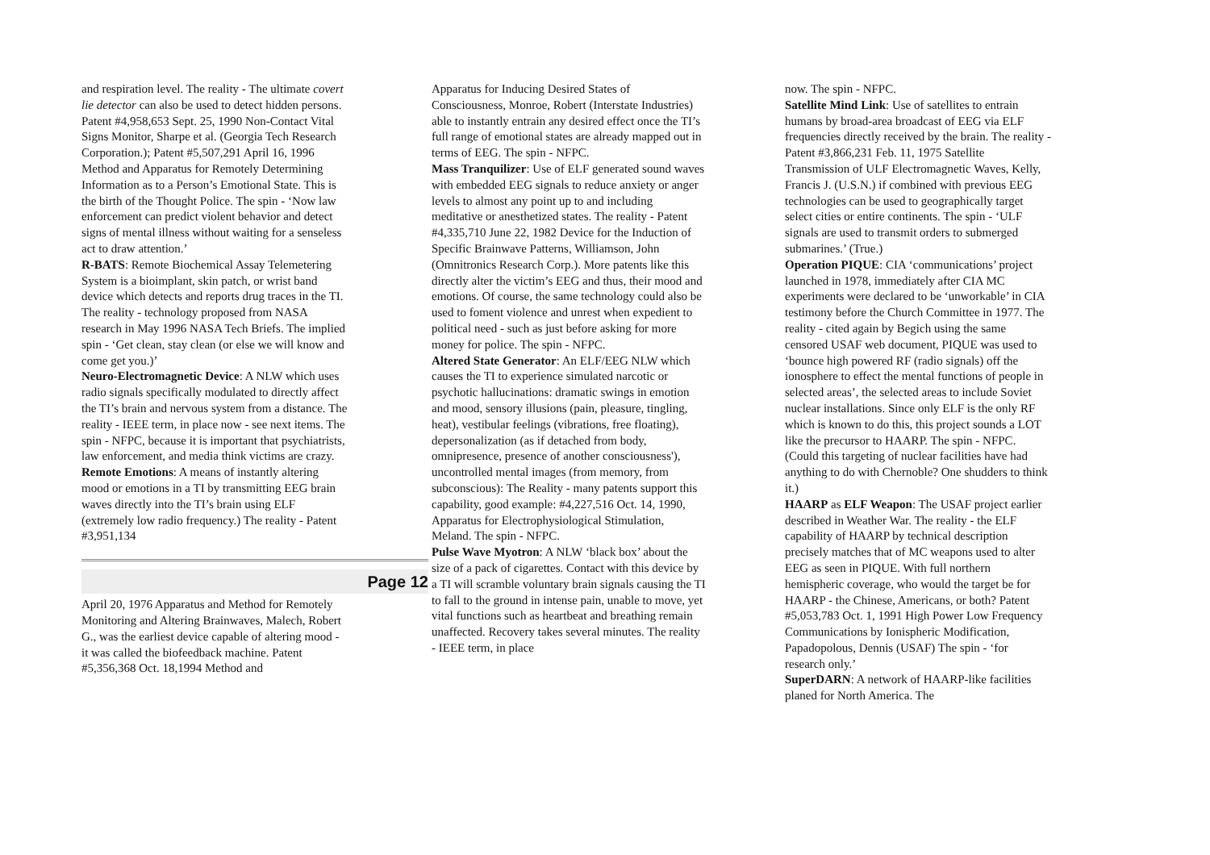and respiration level. The reality - The ultimate covert lie detector can also be used to detect hidden persons. Patent #4,958,653 Sept. 25, 1990 Non-Contact Vital Signs Monitor, Sharpe et al. (Georgia Tech Research Corporation.); Patent #5,507,291 April 16, 1996 Method and Apparatus for Remotely Determining Information as to a Person’s Emotional State. This is the birth of the Thought Police. The spin - ‘Now law enforcement can predict violent behavior and detect signs of mental illness without waiting for a senseless act to draw attention.’
R-BATS: Remote Biochemical Assay Telemetering System is a bioimplant, skin patch, or wrist band device which detects and reports drug traces in the TI. The reality - technology proposed from NASA research in May 1996 NASA Tech Briefs. The implied spin - ‘Get clean, stay clean (or else we will know and come get you.)’
Neuro-Electromagnetic Device: A NLW which uses radio signals specifically modulated to directly affect the TI’s brain and nervous system from a distance. The reality - IEEE term, in place now - see next items. The spin - NFPC, because it is important that psychiatrists, law enforcement, and media think victims are crazy.
Remote Emotions: A means of instantly altering mood or emotions in a TI by transmitting EEG brain waves directly into the TI’s brain using ELF (extremely low radio frequency.) The reality - Patent #3,951,134
Page 12
April 20, 1976 Apparatus and Method for Remotely Monitoring and Altering Brainwaves, Malech, Robert G., was the earliest device capable of altering mood - it was called the biofeedback machine. Patent #5,356,368 Oct. 18,1994 Method and
Apparatus for Inducing Desired States of Consciousness, Monroe, Robert (Interstate Industries) able to instantly entrain any desired effect once the TI’s full range of emotional states are already mapped out in terms of EEG. The spin - NFPC.
Mass Tranquilizer: Use of ELF generated sound waves with embedded EEG signals to reduce anxiety or anger levels to almost any point up to and including meditative or anesthetized states. The reality - Patent #4,335,710 June 22, 1982 Device for the Induction of Specific Brainwave Patterns, Williamson, John (Omnitronics Research Corp.). More patents like this directly alter the victim’s EEG and thus, their mood and emotions. Of course, the same technology could also be used to foment violence and unrest when expedient to political need - such as just before asking for more money for police. The spin - NFPC.
Altered State Generator: An ELF/EEG NLW which causes the TI to experience simulated narcotic or psychotic hallucinations: dramatic swings in emotion and mood, sensory illusions (pain, pleasure, tingling, heat), vestibular feelings (vibrations, free floating), depersonalization (as if detached from body, omnipresence, presence of another consciousness'), uncontrolled mental images (from memory, from subconscious): The Reality - many patents support this capability, good example: #4,227,516 Oct. 14, 1990, Apparatus for Electrophysiological Stimulation, Meland. The spin - NFPC.
Pulse Wave Myotron: A NLW ‘black box’ about the size of a pack of cigarettes. Contact with this device by a TI will scramble voluntary brain signals causing the TI to fall to the ground in intense pain, unable to move, yet vital functions such as heartbeat and breathing remain unaffected. Recovery takes several minutes. The reality - IEEE term, in place
now. The spin - NFPC.
Satellite Mind Link: Use of satellites to entrain humans by broad-area broadcast of EEG via ELF frequencies directly received by the brain. The reality - Patent #3,866,231 Feb. 11, 1975 Satellite Transmission of ULF Electromagnetic Waves, Kelly, Francis J. (U.S.N.) if combined with previous EEG technologies can be used to geographically target select cities or entire continents. The spin - ‘ULF signals are used to transmit orders to submerged submarines.’ (True.)
Operation PIQUE: CIA ‘communications’ project launched in 1978, immediately after CIA MC experiments were declared to be ‘unworkable’ in CIA testimony before the Church Committee in 1977. The reality - cited again by Begich using the same censored USAF web document, PIQUE was used to ‘bounce high powered RF (radio signals) off the ionosphere to effect the mental functions of people in selected areas’, the selected areas to include Soviet nuclear installations. Since only ELF is the only RF which is known to do this, this project sounds a LOT like the precursor to HAARP. The spin - NFPC. (Could this targeting of nuclear facilities have had anything to do with Chernoble? One shudders to think it.)
HAARP as ELF Weapon: The USAF project earlier described in Weather War. The reality - the ELF capability of HAARP by technical description precisely matches that of MC weapons used to alter EEG as seen in PIQUE. With full northern hemispheric coverage, who would the target be for HAARP - the Chinese, Americans, or both? Patent #5,053,783 Oct. 1, 1991 High Power Low Frequency Communications by Ionispheric Modification, Papadopolous, Dennis (USAF) The spin - ‘for research only.’
SuperDARN: A network of HAARP-like facilities planed for North America. The